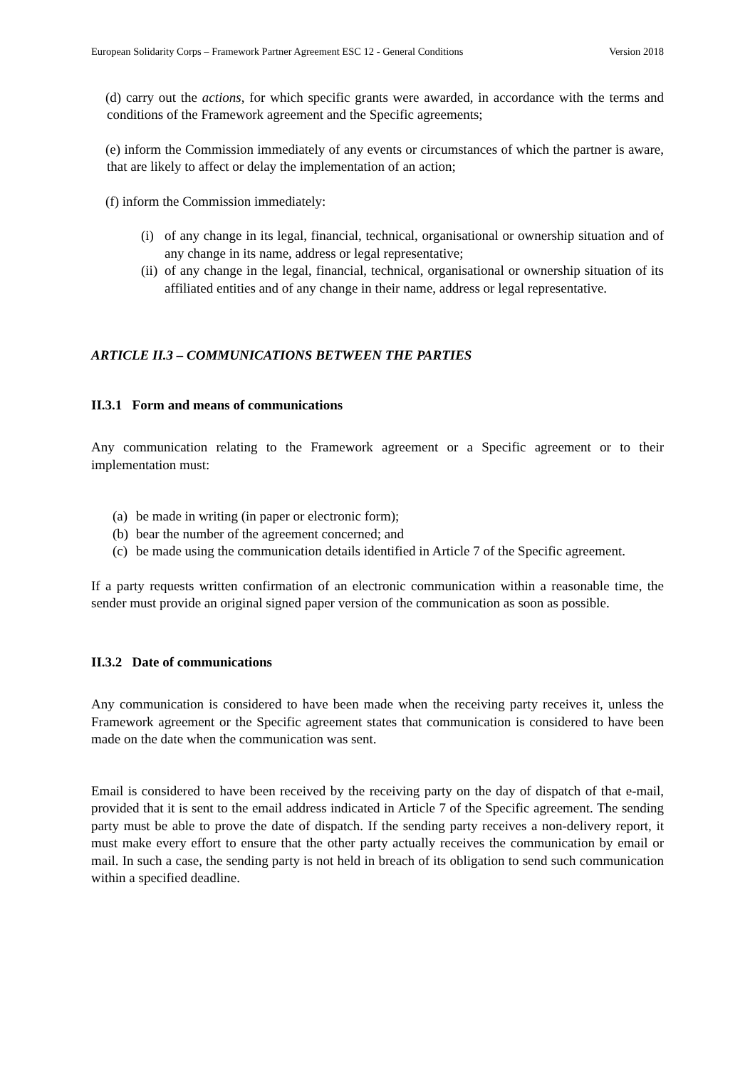European Solidarity Corps – Framework Partner Agreement ESC 12 - General Conditions Version 2018
(d) carry out the actions, for which specific grants were awarded, in accordance with the terms and conditions of the Framework agreement and the Specific agreements;
(e) inform the Commission immediately of any events or circumstances of which the partner is aware, that are likely to affect or delay the implementation of an action;
(f) inform the Commission immediately:
(i) of any change in its legal, financial, technical, organisational or ownership situation and of any change in its name, address or legal representative;
(ii) of any change in the legal, financial, technical, organisational or ownership situation of its affiliated entities and of any change in their name, address or legal representative.
ARTICLE II.3 – COMMUNICATIONS BETWEEN THE PARTIES
II.3.1 Form and means of communications
Any communication relating to the Framework agreement or a Specific agreement or to their implementation must:
(a) be made in writing (in paper or electronic form);
(b) bear the number of the agreement concerned; and
(c) be made using the communication details identified in Article 7 of the Specific agreement.
If a party requests written confirmation of an electronic communication within a reasonable time, the sender must provide an original signed paper version of the communication as soon as possible.
II.3.2 Date of communications
Any communication is considered to have been made when the receiving party receives it, unless the Framework agreement or the Specific agreement states that communication is considered to have been made on the date when the communication was sent.
Email is considered to have been received by the receiving party on the day of dispatch of that e-mail, provided that it is sent to the email address indicated in Article 7 of the Specific agreement. The sending party must be able to prove the date of dispatch. If the sending party receives a non-delivery report, it must make every effort to ensure that the other party actually receives the communication by email or mail. In such a case, the sending party is not held in breach of its obligation to send such communication within a specified deadline.